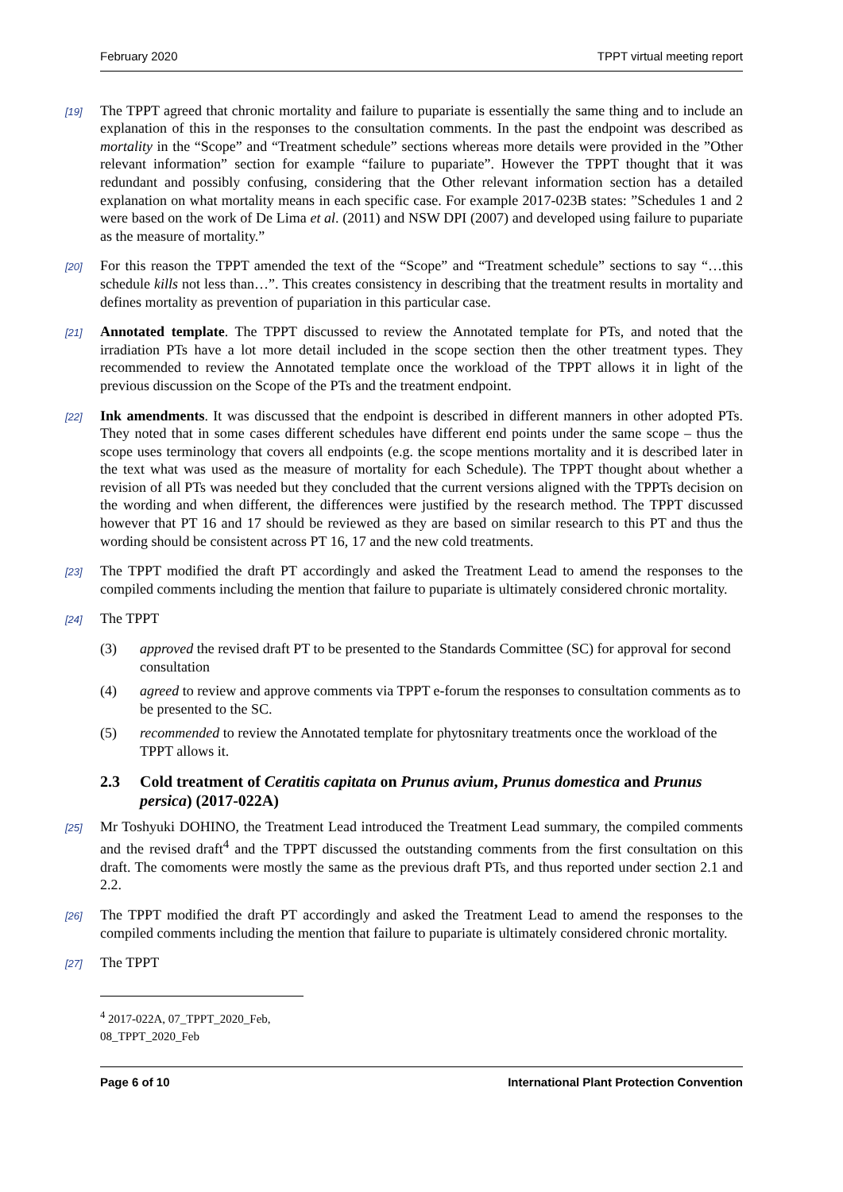February 2020 TPPT virtual meeting report
[19] The TPPT agreed that chronic mortality and failure to pupariate is essentially the same thing and to include an explanation of this in the responses to the consultation comments. In the past the endpoint was described as mortality in the “Scope” and “Treatment schedule” sections whereas more details were provided in the ”Other relevant information” section for example “failure to pupariate”. However the TPPT thought that it was redundant and possibly confusing, considering that the Other relevant information section has a detailed explanation on what mortality means in each specific case. For example 2017-023B states: ”Schedules 1 and 2 were based on the work of De Lima et al. (2011) and NSW DPI (2007) and developed using failure to pupariate as the measure of mortality.”
[20] For this reason the TPPT amended the text of the “Scope” and “Treatment schedule” sections to say “…this schedule kills not less than…”. This creates consistency in describing that the treatment results in mortality and defines mortality as prevention of pupariation in this particular case.
[21] Annotated template. The TPPT discussed to review the Annotated template for PTs, and noted that the irradiation PTs have a lot more detail included in the scope section then the other treatment types. They recommended to review the Annotated template once the workload of the TPPT allows it in light of the previous discussion on the Scope of the PTs and the treatment endpoint.
[22] Ink amendments. It was discussed that the endpoint is described in different manners in other adopted PTs. They noted that in some cases different schedules have different end points under the same scope – thus the scope uses terminology that covers all endpoints (e.g. the scope mentions mortality and it is described later in the text what was used as the measure of mortality for each Schedule). The TPPT thought about whether a revision of all PTs was needed but they concluded that the current versions aligned with the TPPTs decision on the wording and when different, the differences were justified by the research method. The TPPT discussed however that PT 16 and 17 should be reviewed as they are based on similar research to this PT and thus the wording should be consistent across PT 16, 17 and the new cold treatments.
[23] The TPPT modified the draft PT accordingly and asked the Treatment Lead to amend the responses to the compiled comments including the mention that failure to pupariate is ultimately considered chronic mortality.
[24] The TPPT
(3) approved the revised draft PT to be presented to the Standards Committee (SC) for approval for second consultation
(4) agreed to review and approve comments via TPPT e-forum the responses to consultation comments as to be presented to the SC.
(5) recommended to review the Annotated template for phytosnitary treatments once the workload of the TPPT allows it.
2.3 Cold treatment of Ceratitis capitata on Prunus avium, Prunus domestica and Prunus persica) (2017-022A)
[25] Mr Toshyuki DOHINO, the Treatment Lead introduced the Treatment Lead summary, the compiled comments and the revised draft<sup>4</sup> and the TPPT discussed the outstanding comments from the first consultation on this draft. The comoments were mostly the same as the previous draft PTs, and thus reported under section 2.1 and 2.2.
[26] The TPPT modified the draft PT accordingly and asked the Treatment Lead to amend the responses to the compiled comments including the mention that failure to pupariate is ultimately considered chronic mortality.
[27] The TPPT
<sup>4</sup> 2017-022A, 07_TPPT_2020_Feb, 08_TPPT_2020_Feb
Page 6 of 10 International Plant Protection Convention